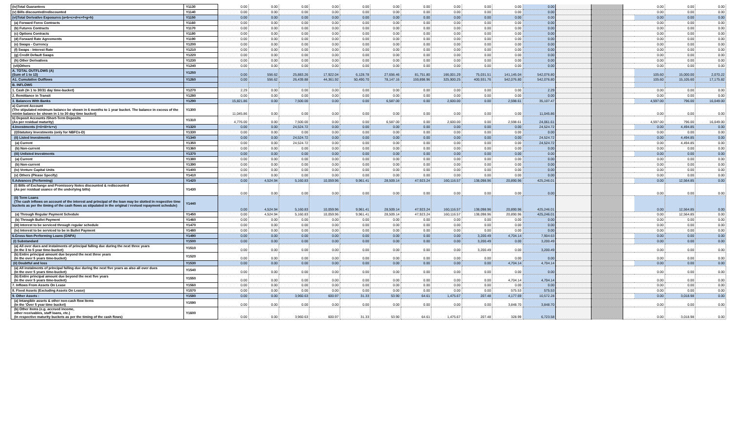| (iv)Total Guarantees | Y1130 | 0.00 | 0.00 | 0.00 | 0.00 | 0.00 | 0.00 | 0.00 | 0.00 | 0.00 | 0.00 | 0.00 | | | | 0.00 | 0.00 | 0.00 |
| (v) Bills discounted/rediscounted | Y1140 | 0.00 | 0.00 | 0.00 | 0.00 | 0.00 | 0.00 | 0.00 | 0.00 | 0.00 | 0.00 | 0.00 | | | | 0.00 | 0.00 | 0.00 |
| (vi)Total Derivative Exposures (a+b+c+d+e+f+g+h) | Y1150 | 0.00 | 0.00 | 0.00 | 0.00 | 0.00 | 0.00 | 0.00 | 0.00 | 0.00 | 0.00 | 0.00 | | | | 0.00 | 0.00 | 0.00 |
| (a) Forward Forex Contracts | Y1160 | 0.00 | 0.00 | 0.00 | 0.00 | 0.00 | 0.00 | 0.00 | 0.00 | 0.00 | 0.00 | 0.00 | | | | 0.00 | 0.00 | 0.00 |
| (b) Futures Contracts | Y1170 | 0.00 | 0.00 | 0.00 | 0.00 | 0.00 | 0.00 | 0.00 | 0.00 | 0.00 | 0.00 | 0.00 | | | | 0.00 | 0.00 | 0.00 |
| (c) Options Contracts | Y1180 | 0.00 | 0.00 | 0.00 | 0.00 | 0.00 | 0.00 | 0.00 | 0.00 | 0.00 | 0.00 | 0.00 | | | | 0.00 | 0.00 | 0.00 |
| (d) Forward Rate Agreements | Y1190 | 0.00 | 0.00 | 0.00 | 0.00 | 0.00 | 0.00 | 0.00 | 0.00 | 0.00 | 0.00 | 0.00 | | | | 0.00 | 0.00 | 0.00 |
| (e) Swaps - Currency | Y1200 | 0.00 | 0.00 | 0.00 | 0.00 | 0.00 | 0.00 | 0.00 | 0.00 | 0.00 | 0.00 | 0.00 | | | | 0.00 | 0.00 | 0.00 |
| (f) Swaps - Interest Rate | Y1210 | 0.00 | 0.00 | 0.00 | 0.00 | 0.00 | 0.00 | 0.00 | 0.00 | 0.00 | 0.00 | 0.00 | | | | 0.00 | 0.00 | 0.00 |
| (g) Credit Default Swaps | Y1220 | 0.00 | 0.00 | 0.00 | 0.00 | 0.00 | 0.00 | 0.00 | 0.00 | 0.00 | 0.00 | 0.00 | | | | 0.00 | 0.00 | 0.00 |
| (h) Other Derivatives | Y1230 | 0.00 | 0.00 | 0.00 | 0.00 | 0.00 | 0.00 | 0.00 | 0.00 | 0.00 | 0.00 | 0.00 | | | | 0.00 | 0.00 | 0.00 |
| (vii)Others | Y1240 | 0.00 | 0.00 | 0.00 | 0.00 | 0.00 | 0.00 | 0.00 | 0.00 | 0.00 | 0.00 | 0.00 | | | | 0.00 | 0.00 | 0.00 |
| A. TOTAL OUTFLOWS (A) (Sum of 1 to 13) | Y1250 | 0.00 | 556.62 | 25,883.26 | 17,922.04 | 6,128.78 | 27,656.46 | 81,751.80 | 166,001.29 | 75,031.51 | 141,145.04 | 542,076.80 | | | | 105.60 | 15,000.00 | 2,070.22 |
| A1. Cumulative Outflows | Y1260 | 0.00 | 556.62 | 26,439.88 | 44,361.92 | 50,490.70 | 78,147.16 | 159,898.96 | 325,900.25 | 400,931.76 | 542,076.80 | 542,076.80 | | | | 105.60 | 15,105.60 | 17,175.82 |
| B. INFLOWS | | | | | | | | | | | | | | | | | | |
| 1. Cash (In 1 to 30/31 day time-bucket) | Y1270 | 2.29 | 0.00 | 0.00 | 0.00 | 0.00 | 0.00 | 0.00 | 0.00 | 0.00 | 0.00 | 2.29 | | | | 0.00 | 0.00 | 0.00 |
| 2. Remittance in Transit | Y1280 | 0.00 | 0.00 | 0.00 | 0.00 | 0.00 | 0.00 | 0.00 | 0.00 | 0.00 | 0.00 | 0.00 | | | | 0.00 | 0.00 | 0.00 |
| 3. Balances With Banks | Y1290 | 15,821.86 | 0.00 | 7,500.00 | 0.00 | 0.00 | 6,587.00 | 0.00 | 2,600.00 | 0.00 | 2,598.61 | 35,107.47 | | | | 4,597.00 | 796.00 | 16,049.00 |
| a) Current Account (The stipulated minimum balance be shown in 6 months to 1 year bucket. The balance in excess of the minim balance be shown in 1 to 30 day time bucket) | Y1300 | 11,045.86 | 0.00 | 0.00 | 0.00 | 0.00 | 0.00 | 0.00 | 0.00 | 0.00 | 0.00 | 11,045.86 | | | | 0.00 | 0.00 | 0.00 |
| b) Deposit Accounts /Short-Term Deposits (As per residual maturity) | Y1310 | 4,776.00 | 0.00 | 7,500.00 | 0.00 | 0.00 | 6,587.00 | 0.00 | 2,600.00 | 0.00 | 2,598.61 | 24,061.61 | | | | 4,597.00 | 796.00 | 16,049.00 |
| 4.Investments (i+ii+iii+iv+v) | Y1320 | 0.00 | 0.00 | 24,524.72 | 0.00 | 0.00 | 0.00 | 0.00 | 0.00 | 0.00 | 0.00 | 24,524.72 | | | | 0.00 | 4,494.85 | 0.00 |
| (i)Statutory Investments (only for NBFCs-D) | Y1330 | 0.00 | 0.00 | 0.00 | 0.00 | 0.00 | 0.00 | 0.00 | 0.00 | 0.00 | 0.00 | 0.00 | | | | 0.00 | 0.00 | 0.00 |
| (ii) Listed Investments | Y1340 | 0.00 | 0.00 | 24,524.72 | 0.00 | 0.00 | 0.00 | 0.00 | 0.00 | 0.00 | 0.00 | 24,524.72 | | | | 0.00 | 4,494.85 | 0.00 |
| (a) Current | Y1350 | 0.00 | 0.00 | 24,524.72 | 0.00 | 0.00 | 0.00 | 0.00 | 0.00 | 0.00 | 0.00 | 24,524.72 | | | | 0.00 | 4,494.85 | 0.00 |
| (b) Non-current | Y1360 | 0.00 | 0.00 | 0.00 | 0.00 | 0.00 | 0.00 | 0.00 | 0.00 | 0.00 | 0.00 | 0.00 | | | | 0.00 | 0.00 | 0.00 |
| (iii) Unlisted Investments | Y1370 | 0.00 | 0.00 | 0.00 | 0.00 | 0.00 | 0.00 | 0.00 | 0.00 | 0.00 | 0.00 | 0.00 | | | | 0.00 | 0.00 | 0.00 |
| (a) Current | Y1380 | 0.00 | 0.00 | 0.00 | 0.00 | 0.00 | 0.00 | 0.00 | 0.00 | 0.00 | 0.00 | 0.00 | | | | 0.00 | 0.00 | 0.00 |
| (b) Non-current | Y1390 | 0.00 | 0.00 | 0.00 | 0.00 | 0.00 | 0.00 | 0.00 | 0.00 | 0.00 | 0.00 | 0.00 | | | | 0.00 | 0.00 | 0.00 |
| (iv) Venture Capital Units | Y1400 | 0.00 | 0.00 | 0.00 | 0.00 | 0.00 | 0.00 | 0.00 | 0.00 | 0.00 | 0.00 | 0.00 | | | | 0.00 | 0.00 | 0.00 |
| (v) Others (Please Specify) | Y1410 | 0.00 | 0.00 | 0.00 | 0.00 | 0.00 | 0.00 | 0.00 | 0.00 | 0.00 | 0.00 | 0.00 | | | | 0.00 | 0.00 | 0.00 |
| 5.Advances (Performing) | Y1420 | 0.00 | 4,524.94 | 5,160.83 | 10,059.96 | 9,961.41 | 28,509.14 | 47,923.24 | 160,116.57 | 138,098.96 | 20,890.96 | 425,246.01 | | | | 0.00 | 12,564.85 | 0.00 |
| (i) Bills of Exchange and Promissory Notes discounted & rediscounted (As per residual usance of the underlying bills) | Y1430 | 0.00 | 0.00 | 0.00 | 0.00 | 0.00 | 0.00 | 0.00 | 0.00 | 0.00 | 0.00 | 0.00 | | | | 0.00 | 0.00 | 0.00 |
| (ii) Term Loans (The cash inflows on account of the interest and principal of the loan may be slotted in respective time buckets as per the timing of the cash flows as stipulated in the original / revised repayment schedule) | Y1440 | 0.00 | 4,524.94 | 5,160.83 | 10,059.96 | 9,961.41 | 28,509.14 | 47,923.24 | 160,116.57 | 138,098.96 | 20,890.96 | 425,246.01 | | | | 0.00 | 12,564.85 | 0.00 |
| (a) Through Regular Payment Schedule | Y1450 | 0.00 | 4,524.94 | 5,160.83 | 10,059.96 | 9,961.41 | 28,509.14 | 47,923.24 | 160,116.57 | 138,098.96 | 20,890.96 | 425,246.01 | | | | 0.00 | 12,564.85 | 0.00 |
| (b) Through Bullet Payment | Y1460 | 0.00 | 0.00 | 0.00 | 0.00 | 0.00 | 0.00 | 0.00 | 0.00 | 0.00 | 0.00 | 0.00 | | | | 0.00 | 0.00 | 0.00 |
| (iii) Interest to be serviced through regular schedule | Y1470 | 0.00 | 0.00 | 0.00 | 0.00 | 0.00 | 0.00 | 0.00 | 0.00 | 0.00 | 0.00 | 0.00 | | | | 0.00 | 0.00 | 0.00 |
| (iv) Interest to be serviced to be in Bullet Payment | Y1480 | 0.00 | 0.00 | 0.00 | 0.00 | 0.00 | 0.00 | 0.00 | 0.00 | 0.00 | 0.00 | 0.00 | | | | 0.00 | 0.00 | 0.00 |
| 6.Gross Non-Performing Loans (GNPA) | Y1490 | 0.00 | 0.00 | 0.00 | 0.00 | 0.00 | 0.00 | 0.00 | 0.00 | 3,200.49 | 4,704.14 | 7,904.63 | | | | 0.00 | 0.00 | 0.00 |
| (i) Substandard | Y1500 | 0.00 | 0.00 | 0.00 | 0.00 | 0.00 | 0.00 | 0.00 | 0.00 | 3,200.49 | 0.00 | 3,200.49 | | | | 0.00 | 0.00 | 0.00 |
| (a) All over dues and instalments of principal falling due during the next three years (In the 3 to 5 year time-bucket) | Y1510 | 0.00 | 0.00 | 0.00 | 0.00 | 0.00 | 0.00 | 0.00 | 0.00 | 3,200.49 | 0.00 | 3,200.49 | | | | 0.00 | 0.00 | 0.00 |
| (b) Entire principal amount due beyond the next three years (In the over 5 years time-bucket) | Y1520 | 0.00 | 0.00 | 0.00 | 0.00 | 0.00 | 0.00 | 0.00 | 0.00 | 0.00 | 0.00 | 0.00 | | | | 0.00 | 0.00 | 0.00 |
| (ii) Doubtful and loss | Y1530 | 0.00 | 0.00 | 0.00 | 0.00 | 0.00 | 0.00 | 0.00 | 0.00 | 0.00 | 4,704.14 | 4,704.14 | | | | 0.00 | 0.00 | 0.00 |
| (a) All instalments of principal falling due during the next five years as also all over dues (In the over 5 years time-bucket) | Y1540 | 0.00 | 0.00 | 0.00 | 0.00 | 0.00 | 0.00 | 0.00 | 0.00 | 0.00 | 0.00 | 0.00 | | | | 0.00 | 0.00 | 0.00 |
| (b) Entire principal amount due beyond the next five years (In the over 5 years time-bucket) | Y1550 | 0.00 | 0.00 | 0.00 | 0.00 | 0.00 | 0.00 | 0.00 | 0.00 | 0.00 | 4,704.14 | 4,704.14 | | | | 0.00 | 0.00 | 0.00 |
| 7. Inflows From Assets On Lease | Y1560 | 0.00 | 0.00 | 0.00 | 0.00 | 0.00 | 0.00 | 0.00 | 0.00 | 0.00 | 0.00 | 0.00 | | | | 0.00 | 0.00 | 0.00 |
| 8. Fixed Assets (Excluding Assets On Lease) | Y1570 | 0.00 | 0.00 | 0.00 | 0.00 | 0.00 | 0.00 | 0.00 | 0.00 | 0.00 | 575.53 | 575.53 | | | | 0.00 | 0.00 | 0.00 |
| 9. Other Assets : | Y1580 | 0.00 | 0.00 | 3,960.63 | 600.97 | 31.33 | 53.90 | 64.61 | 1,475.67 | 207.48 | 4,177.69 | 10,572.28 | | | | 0.00 | 3,018.98 | 0.00 |
| (a) Intangible assets & other non-cash flow items (In the 'Over 5 year time bucket) | Y1590 | 0.00 | 0.00 | 0.00 | 0.00 | 0.00 | 0.00 | 0.00 | 0.00 | 0.00 | 3,848.70 | 3,848.70 | | | | 0.00 | 0.00 | 0.00 |
| (b) Other items (e.g. accrued income, other receivables, staff loans, etc.) (In respective maturity buckets as per the timing of the cash flows) | Y1600 | 0.00 | 0.00 | 3,960.63 | 600.97 | 31.33 | 53.90 | 64.61 | 1,475.67 | 207.48 | 328.99 | 6,723.58 | | | | 0.00 | 3,018.98 | 0.00 |